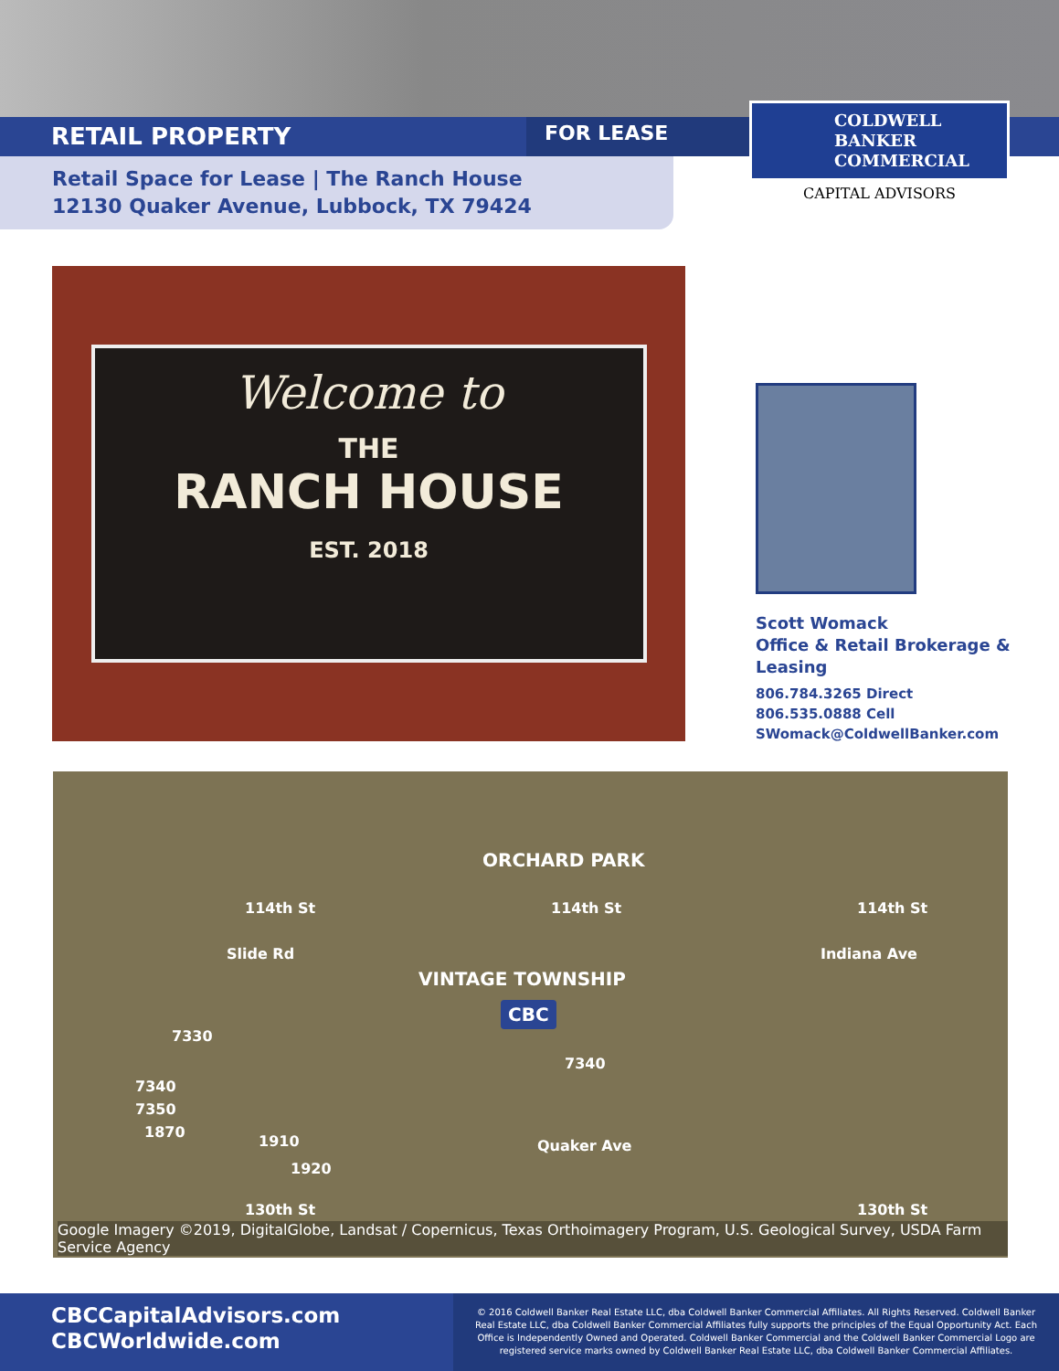RETAIL PROPERTY
FOR LEASE
Retail Space for Lease | The Ranch House
12130 Quaker Avenue, Lubbock, TX 79424
COLDWELL
BANKER
COMMERCIAL
CAPITAL ADVISORS
Welcome to
THE
RANCH HOUSE
EST. 2018
Scott Womack
Office & Retail Brokerage &
Leasing
806.784.3265 Direct
806.535.0888 Cell
SWomack@ColdwellBanker.com
ORCHARD PARK
114th St 114th St 114th St
Slide Rd Indiana Ave
VINTAGE TOWNSHIP
CBC
7330
7340
7340
7350
1870
1910
1920
Quaker Ave
130th St 130th St
Google Imagery ©2019, DigitalGlobe, Landsat / Copernicus, Texas Orthoimagery Program, U.S. Geological Survey, USDA Farm Service Agency
CBCCapitalAdvisors.com
CBCWorldwide.com
© 2016 Coldwell Banker Real Estate LLC, dba Coldwell Banker Commercial Affiliates. All Rights Reserved. Coldwell Banker Real Estate LLC, dba Coldwell Banker Commercial Affiliates fully supports the principles of the Equal Opportunity Act. Each Office is Independently Owned and Operated. Coldwell Banker Commercial and the Coldwell Banker Commercial Logo are registered service marks owned by Coldwell Banker Real Estate LLC, dba Coldwell Banker Commercial Affiliates.